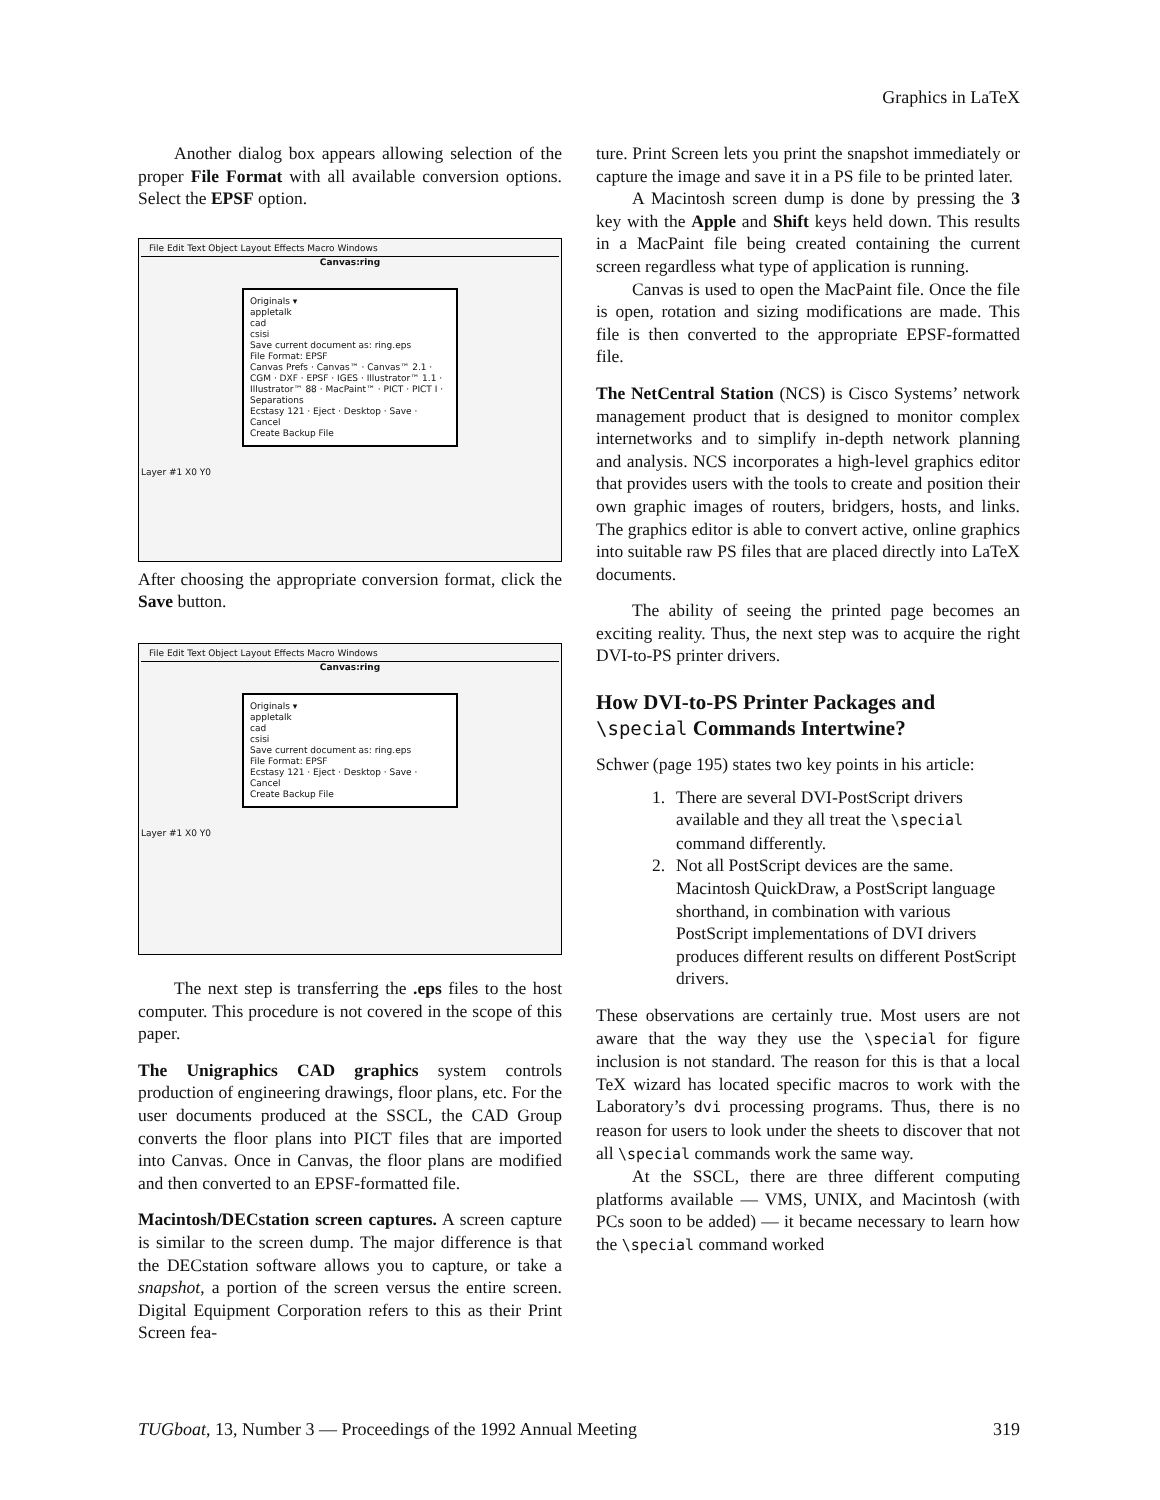Graphics in LaTeX
Another dialog box appears allowing selection of the proper File Format with all available conversion options. Select the EPSF option.
File Edit Text Object Layout Effects Macro Windows
Canvas:ring
Originals ▾
appletalk
cad
csisi
Save current document as: ring.eps
File Format: EPSF
Canvas Prefs · Canvas™ · Canvas™ 2.1 · CGM · DXF · EPSF · IGES · Illustrator™ 1.1 · Illustrator™ 88 · MacPaint™ · PICT · PICT I · Separations
Ecstasy 121 · Eject · Desktop · Save · Cancel
Create Backup File
Layer #1 X0 Y0
After choosing the appropriate conversion format, click the Save button.
File Edit Text Object Layout Effects Macro Windows
Canvas:ring
Originals ▾
appletalk
cad
csisi
Save current document as: ring.eps
File Format: EPSF
Ecstasy 121 · Eject · Desktop · Save · Cancel
Create Backup File
Layer #1 X0 Y0
The next step is transferring the .eps files to the host computer. This procedure is not covered in the scope of this paper.
The Unigraphics CAD graphics system controls production of engineering drawings, floor plans, etc. For the user documents produced at the SSCL, the CAD Group converts the floor plans into PICT files that are imported into Canvas. Once in Canvas, the floor plans are modified and then converted to an EPSF-formatted file.
Macintosh/DECstation screen captures. A screen capture is similar to the screen dump. The major difference is that the DECstation software allows you to capture, or take a snapshot, a portion of the screen versus the entire screen. Digital Equipment Corporation refers to this as their Print Screen fea-
ture. Print Screen lets you print the snapshot immediately or capture the image and save it in a PS file to be printed later.
A Macintosh screen dump is done by pressing the 3 key with the Apple and Shift keys held down. This results in a MacPaint file being created containing the current screen regardless what type of application is running.
Canvas is used to open the MacPaint file. Once the file is open, rotation and sizing modifications are made. This file is then converted to the appropriate EPSF-formatted file.
The NetCentral Station (NCS) is Cisco Systems’ network management product that is designed to monitor complex internetworks and to simplify in-depth network planning and analysis. NCS incorporates a high-level graphics editor that provides users with the tools to create and position their own graphic images of routers, bridgers, hosts, and links. The graphics editor is able to convert active, online graphics into suitable raw PS files that are placed directly into LaTeX documents.
The ability of seeing the printed page becomes an exciting reality. Thus, the next step was to acquire the right DVI-to-PS printer drivers.
How DVI-to-PS Printer Packages and \special Commands Intertwine?
Schwer (page 195) states two key points in his article:
1. There are several DVI-PostScript drivers available and they all treat the \special command differently.
2. Not all PostScript devices are the same. Macintosh QuickDraw, a PostScript language shorthand, in combination with various PostScript implementations of DVI drivers produces different results on different PostScript drivers.
These observations are certainly true. Most users are not aware that the way they use the \special for figure inclusion is not standard. The reason for this is that a local TeX wizard has located specific macros to work with the Laboratory’s dvi processing programs. Thus, there is no reason for users to look under the sheets to discover that not all \special commands work the same way.
At the SSCL, there are three different computing platforms available — VMS, UNIX, and Macintosh (with PCs soon to be added) — it became necessary to learn how the \special command worked
TUGboat, 13, Number 3 — Proceedings of the 1992 Annual Meeting 319